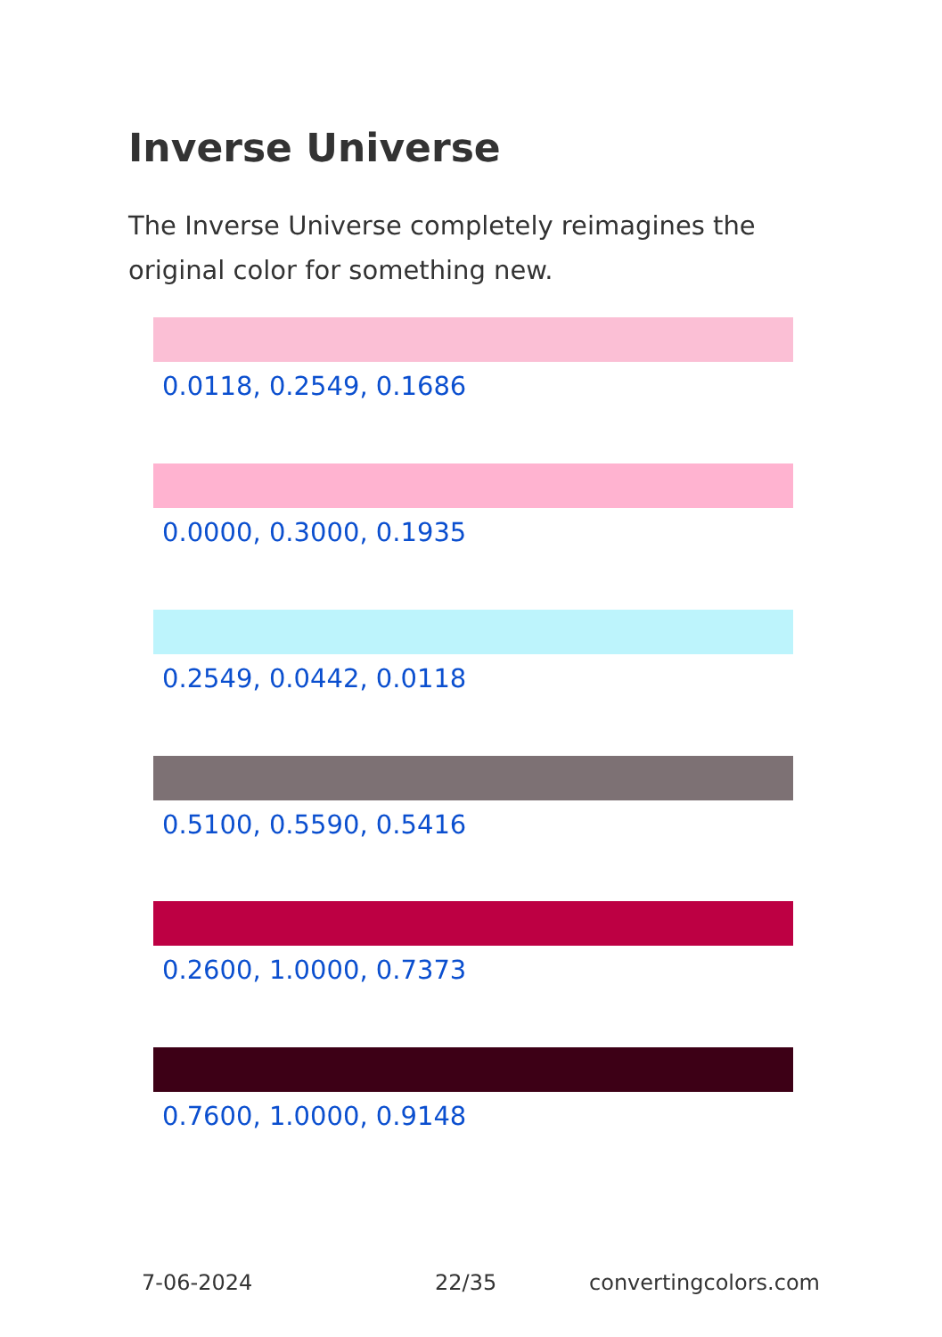Inverse Universe
The Inverse Universe completely reimagines the original color for something new.
0.0118, 0.2549, 0.1686
0.0000, 0.3000, 0.1935
0.2549, 0.0442, 0.0118
0.5100, 0.5590, 0.5416
0.2600, 1.0000, 0.7373
0.7600, 1.0000, 0.9148
7-06-2024 22/35 convertingcolors.com